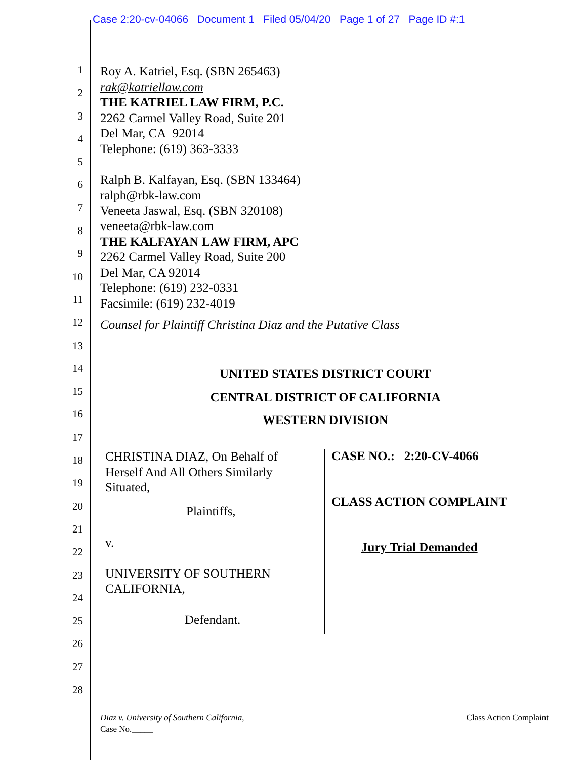Case 2:20-cv-04066 Document 1 Filed 05/04/20 Page 1 of 27 Page ID #:1
1
2
3
4
5
6
7
8
9
10
11
12
13
14
15
16
17
18
19
20
21
22
23
24
25
26
27
28
Roy A. Katriel, Esq. (SBN 265463)
rak@katriellaw.com
THE KATRIEL LAW FIRM, P.C.
2262 Carmel Valley Road, Suite 201
Del Mar, CA 92014
Telephone: (619) 363-3333
Ralph B. Kalfayan, Esq. (SBN 133464)
ralph@rbk-law.com
Veneeta Jaswal, Esq. (SBN 320108)
veneeta@rbk-law.com
THE KALFAYAN LAW FIRM, APC
2262 Carmel Valley Road, Suite 200
Del Mar, CA 92014
Telephone: (619) 232-0331
Facsimile: (619) 232-4019
Counsel for Plaintiff Christina Diaz and the Putative Class
UNITED STATES DISTRICT COURT
CENTRAL DISTRICT OF CALIFORNIA
WESTERN DIVISION
CHRISTINA DIAZ, On Behalf of
Herself And All Others Similarly
Situated,
Plaintiffs,
v.
UNIVERSITY OF SOUTHERN
CALIFORNIA,
Defendant.
CASE NO.: 2:20-CV-4066
CLASS ACTION COMPLAINT
Jury Trial Demanded
Diaz v. University of Southern California,
Case No._____
Class Action Complaint